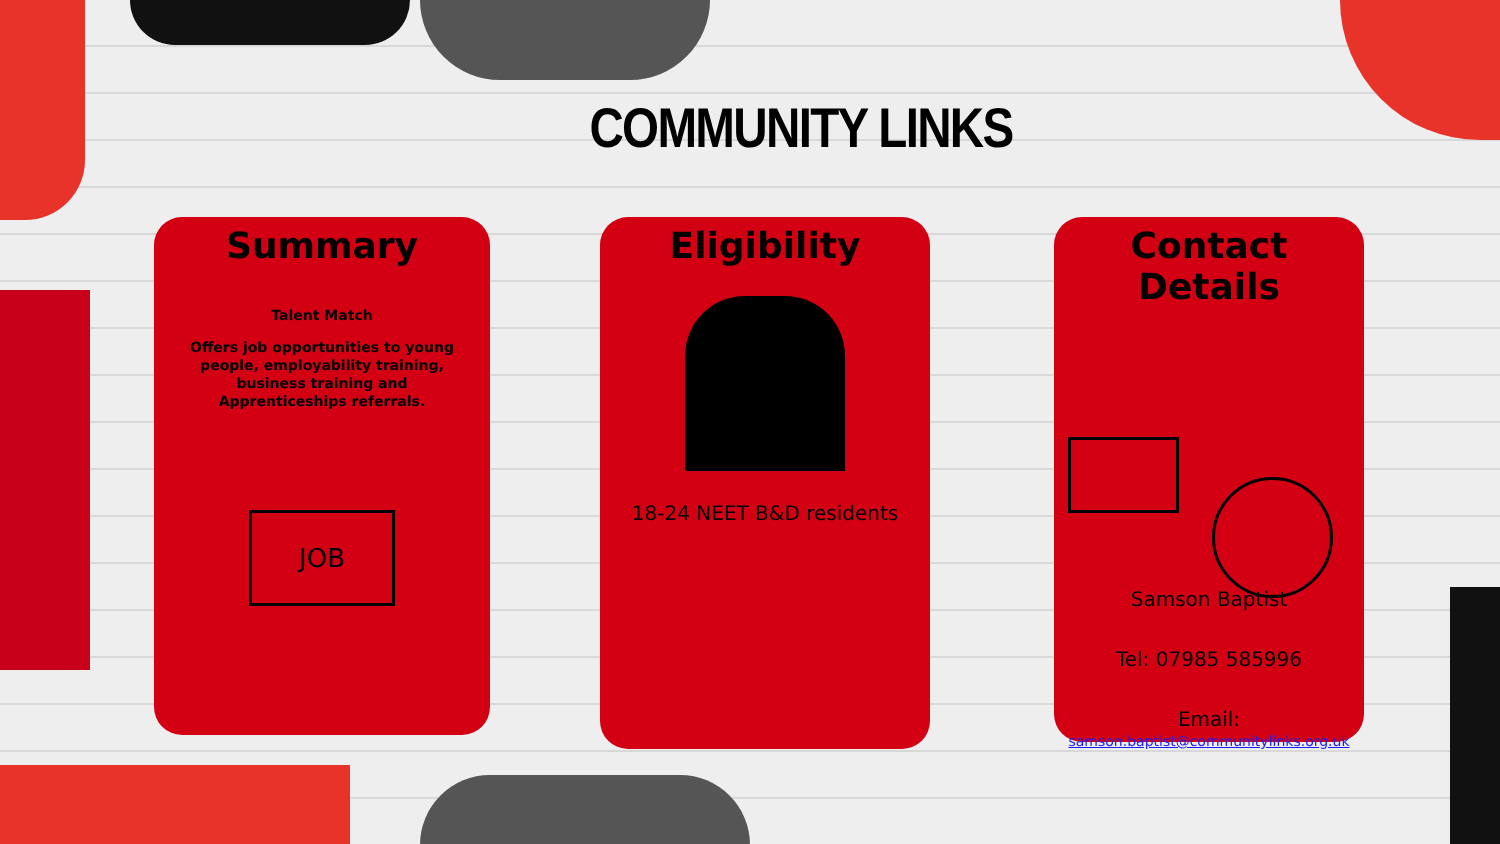COMMUNITY LINKS
Summary
Talent Match
Offers job opportunities to young
people, employability training,
business training and
Apprenticeships referrals.
JOB
Eligibility
18-24 NEET B&D residents
Contact Details
Samson Baptist
Tel: 07985 585996
Email:
samson.baptist@communitylinks.org.uk